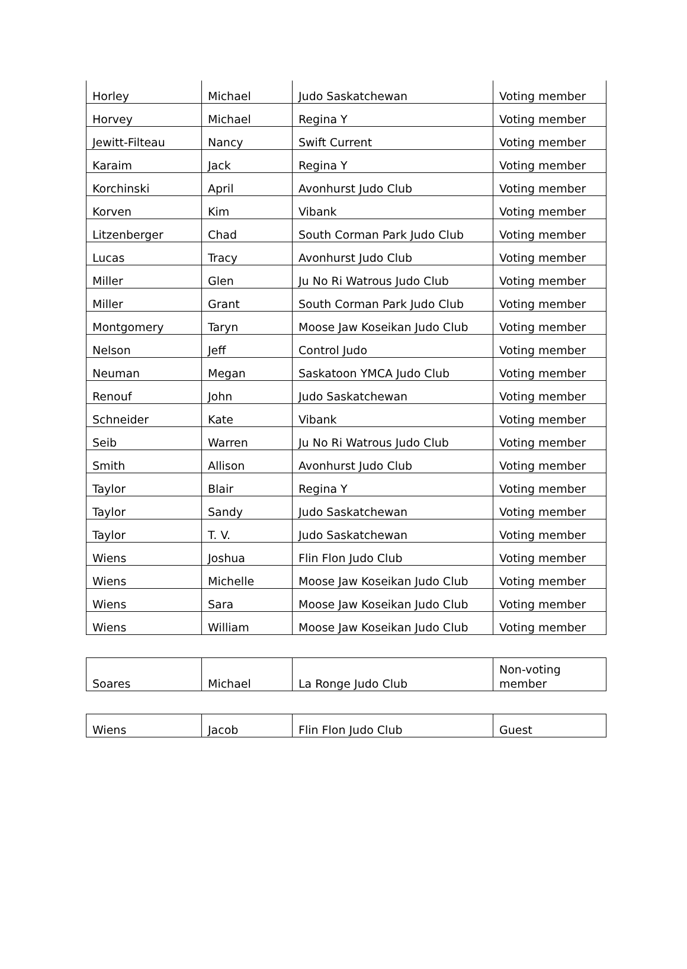| Horley | Michael | Judo Saskatchewan | Voting member |
| Horvey | Michael | Regina Y | Voting member |
| Jewitt-Filteau | Nancy | Swift Current | Voting member |
| Karaim | Jack | Regina Y | Voting member |
| Korchinski | April | Avonhurst Judo Club | Voting member |
| Korven | Kim | Vibank | Voting member |
| Litzenberger | Chad | South Corman Park Judo Club | Voting member |
| Lucas | Tracy | Avonhurst Judo Club | Voting member |
| Miller | Glen | Ju No Ri Watrous Judo Club | Voting member |
| Miller | Grant | South Corman Park Judo Club | Voting member |
| Montgomery | Taryn | Moose Jaw Koseikan Judo Club | Voting member |
| Nelson | Jeff | Control Judo | Voting member |
| Neuman | Megan | Saskatoon YMCA Judo Club | Voting member |
| Renouf | John | Judo Saskatchewan | Voting member |
| Schneider | Kate | Vibank | Voting member |
| Seib | Warren | Ju No Ri Watrous Judo Club | Voting member |
| Smith | Allison | Avonhurst Judo Club | Voting member |
| Taylor | Blair | Regina Y | Voting member |
| Taylor | Sandy | Judo Saskatchewan | Voting member |
| Taylor | T. V. | Judo Saskatchewan | Voting member |
| Wiens | Joshua | Flin Flon Judo Club | Voting member |
| Wiens | Michelle | Moose Jaw Koseikan Judo Club | Voting member |
| Wiens | Sara | Moose Jaw Koseikan Judo Club | Voting member |
| Wiens | William | Moose Jaw Koseikan Judo Club | Voting member |
| Soares | Michael | La Ronge Judo Club | Non-voting member |
| Wiens | Jacob | Flin Flon Judo Club | Guest |